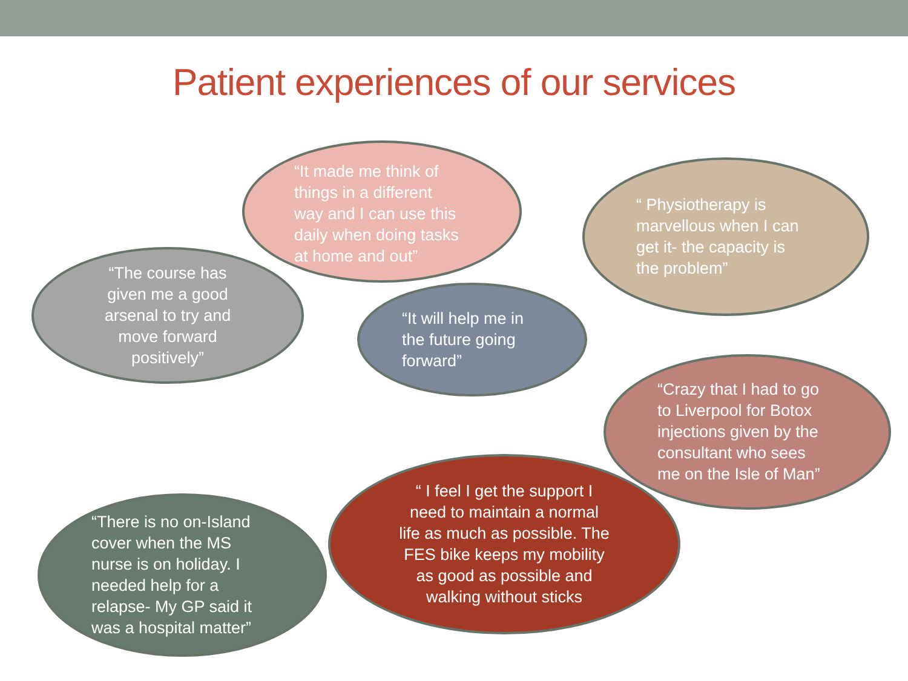Patient experiences of our services
“It made me think of
things in a different
way and I can use this
daily when doing tasks
at home and out”
“ Physiotherapy is
marvellous when I can
get it- the capacity is
the problem”
“The course has
given me a good
arsenal to try and
move forward
positively”
“It will help me in
the future going
forward”
“Crazy that I had to go
to Liverpool for Botox
injections given by the
consultant who sees
me on the Isle of Man”
“There is no on-Island
cover when the MS
nurse is on holiday. I
needed help for a
relapse- My GP said it
was a hospital matter”
“ I feel I get the support I
need to maintain a normal
life as much as possible. The
FES bike keeps my mobility
as good as possible and
walking without sticks